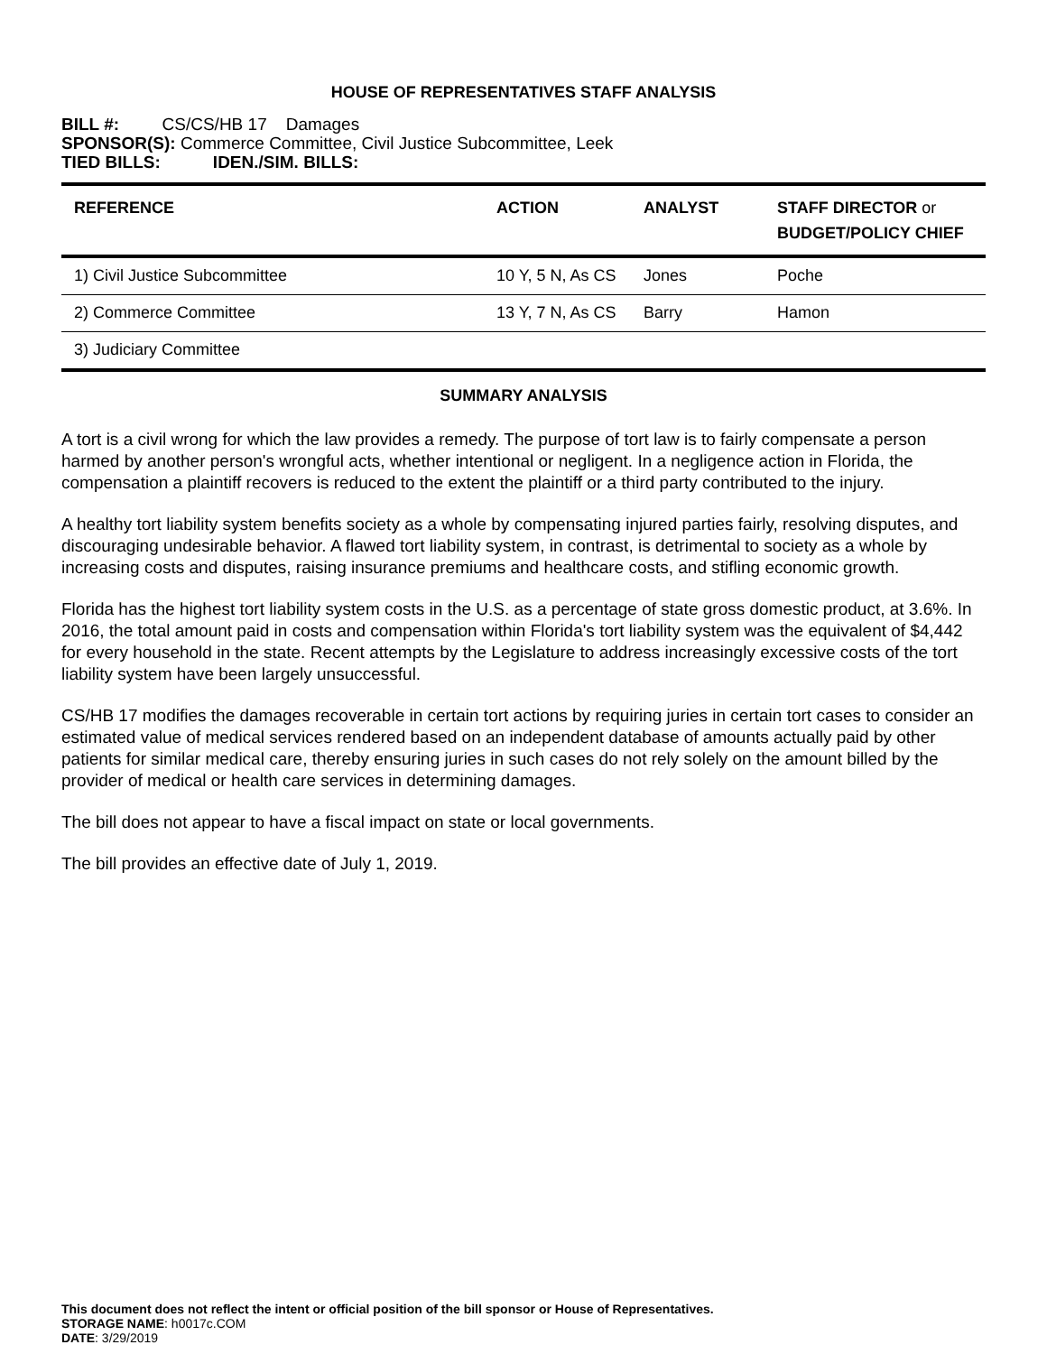HOUSE OF REPRESENTATIVES STAFF ANALYSIS
BILL #: CS/CS/HB 17 Damages
SPONSOR(S): Commerce Committee, Civil Justice Subcommittee, Leek
TIED BILLS: IDEN./SIM. BILLS:
| REFERENCE | ACTION | ANALYST | STAFF DIRECTOR or BUDGET/POLICY CHIEF |
| --- | --- | --- | --- |
| 1) Civil Justice Subcommittee | 10 Y, 5 N, As CS | Jones | Poche |
| 2) Commerce Committee | 13 Y, 7 N, As CS | Barry | Hamon |
| 3) Judiciary Committee | | | |
SUMMARY ANALYSIS
A tort is a civil wrong for which the law provides a remedy. The purpose of tort law is to fairly compensate a person harmed by another person's wrongful acts, whether intentional or negligent. In a negligence action in Florida, the compensation a plaintiff recovers is reduced to the extent the plaintiff or a third party contributed to the injury.
A healthy tort liability system benefits society as a whole by compensating injured parties fairly, resolving disputes, and discouraging undesirable behavior. A flawed tort liability system, in contrast, is detrimental to society as a whole by increasing costs and disputes, raising insurance premiums and healthcare costs, and stifling economic growth.
Florida has the highest tort liability system costs in the U.S. as a percentage of state gross domestic product, at 3.6%. In 2016, the total amount paid in costs and compensation within Florida's tort liability system was the equivalent of $4,442 for every household in the state. Recent attempts by the Legislature to address increasingly excessive costs of the tort liability system have been largely unsuccessful.
CS/HB 17 modifies the damages recoverable in certain tort actions by requiring juries in certain tort cases to consider an estimated value of medical services rendered based on an independent database of amounts actually paid by other patients for similar medical care, thereby ensuring juries in such cases do not rely solely on the amount billed by the provider of medical or health care services in determining damages.
The bill does not appear to have a fiscal impact on state or local governments.
The bill provides an effective date of July 1, 2019.
This document does not reflect the intent or official position of the bill sponsor or House of Representatives.
STORAGE NAME: h0017c.COM
DATE: 3/29/2019